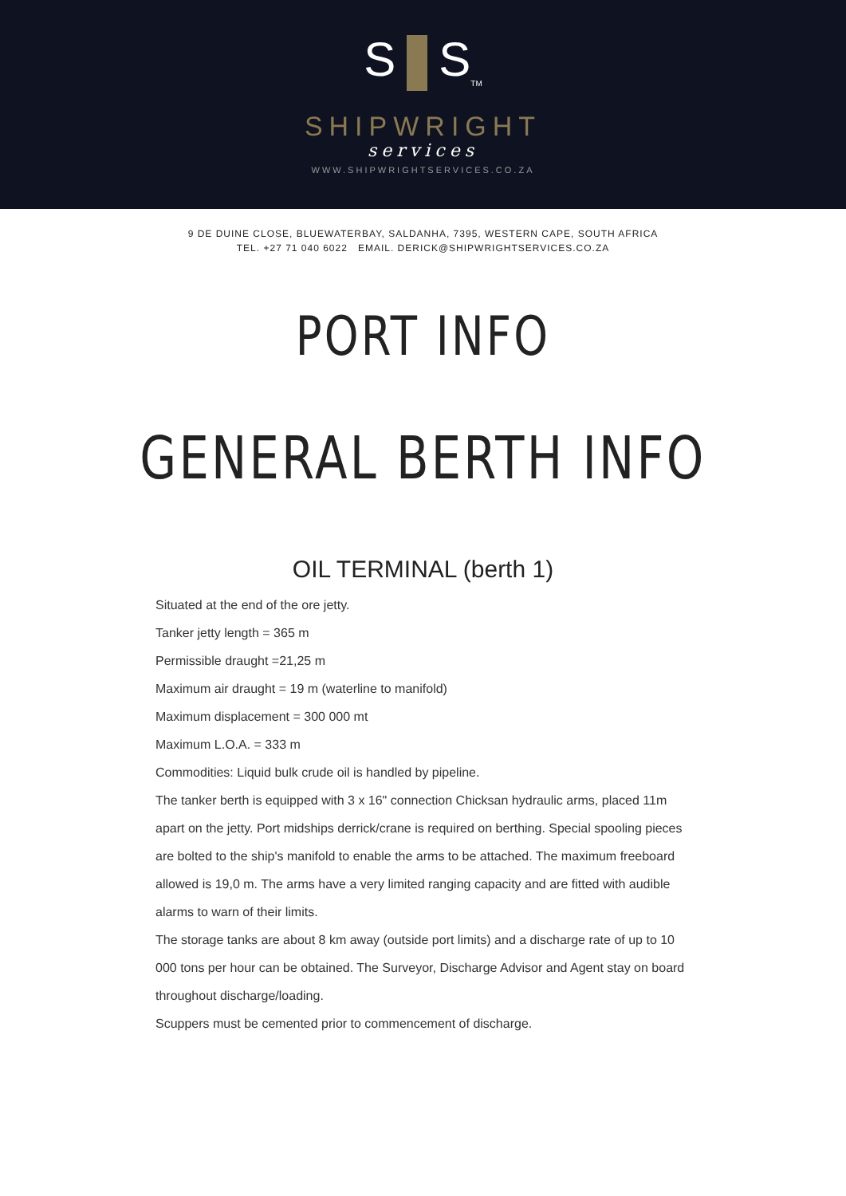S S<sub>TM</sub>
SHIPWRIGHT
services
WWW.SHIPWRIGHTSERVICES.CO.ZA
9 DE DUINE CLOSE, BLUEWATERBAY, SALDANHA, 7395, WESTERN CAPE, SOUTH AFRICA
TEL. +27 71 040 6022 EMAIL. DERICK@SHIPWRIGHTSERVICES.CO.ZA
PORT INFO
GENERAL BERTH INFO
OIL TERMINAL (berth 1)
Situated at the end of the ore jetty.
Tanker jetty length = 365 m
Permissible draught =21,25 m
Maximum air draught = 19 m (waterline to manifold)
Maximum displacement = 300 000 mt
Maximum L.O.A. = 333 m
Commodities: Liquid bulk crude oil is handled by pipeline.
The tanker berth is equipped with 3 x 16" connection Chicksan hydraulic arms, placed 11m apart on the jetty. Port midships derrick/crane is required on berthing. Special spooling pieces are bolted to the ship's manifold to enable the arms to be attached. The maximum freeboard allowed is 19,0 m. The arms have a very limited ranging capacity and are fitted with audible alarms to warn of their limits.
The storage tanks are about 8 km away (outside port limits) and a discharge rate of up to 10 000 tons per hour can be obtained. The Surveyor, Discharge Advisor and Agent stay on board throughout discharge/loading.
Scuppers must be cemented prior to commencement of discharge.